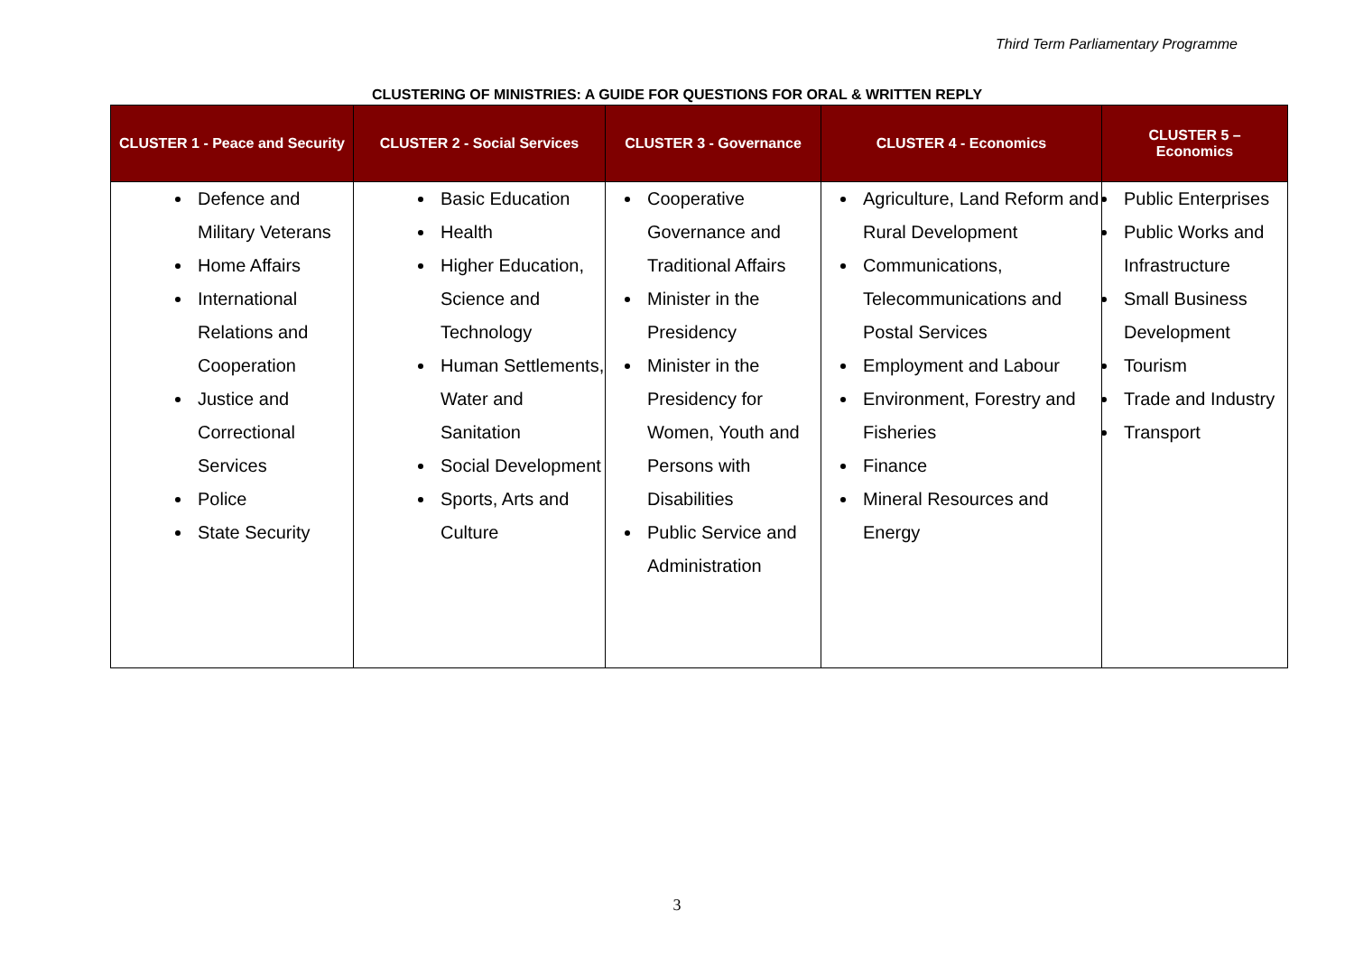Third Term Parliamentary Programme
CLUSTERING OF MINISTRIES: A GUIDE FOR QUESTIONS FOR ORAL & WRITTEN REPLY
| CLUSTER 1 - Peace and Security | CLUSTER 2 - Social Services | CLUSTER 3 - Governance | CLUSTER 4 - Economics | CLUSTER 5 – Economics |
| --- | --- | --- | --- | --- |
| Defence and Military Veterans Home Affairs International Relations and Cooperation Justice and Correctional Services Police State Security | Basic Education Health Higher Education, Science and Technology Human Settlements, Water and Sanitation Social Development Sports, Arts and Culture | Cooperative Governance and Traditional Affairs Minister in the Presidency Minister in the Presidency for Women, Youth and Persons with Disabilities Public Service and Administration | Agriculture, Land Reform and Rural Development Communications, Telecommunications and Postal Services Employment and Labour Environment, Forestry and Fisheries Finance Mineral Resources and Energy | Public Enterprises Public Works and Infrastructure Small Business Development Tourism Trade and Industry Transport |
3